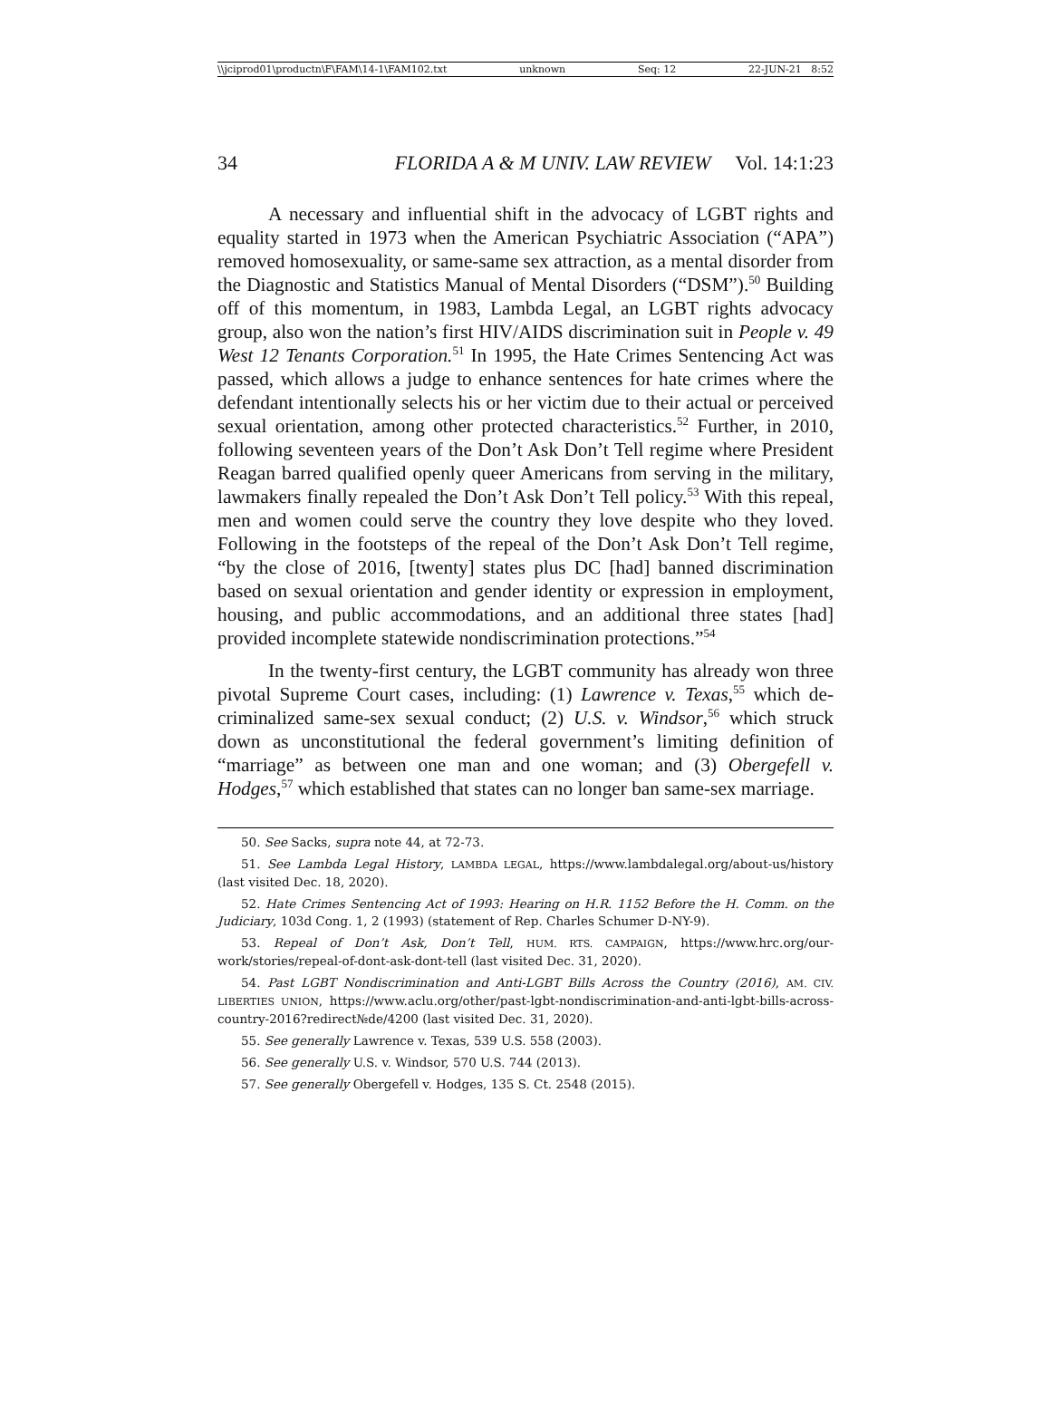\\jciprod01\productn\F\FAM\14-1\FAM102.txt unknown Seq: 12 22-JUN-21 8:52
34 FLORIDA A & M UNIV. LAW REVIEW Vol. 14:1:23
A necessary and influential shift in the advocacy of LGBT rights and equality started in 1973 when the American Psychiatric Association (“APA”) removed homosexuality, or same-same sex attraction, as a mental disorder from the Diagnostic and Statistics Manual of Mental Disorders (“DSM”).<sup>50</sup> Building off of this momentum, in 1983, Lambda Legal, an LGBT rights advocacy group, also won the nation’s first HIV/AIDS discrimination suit in People v. 49 West 12 Tenants Corporation.<sup>51</sup> In 1995, the Hate Crimes Sentencing Act was passed, which allows a judge to enhance sentences for hate crimes where the defendant intentionally selects his or her victim due to their actual or perceived sexual orientation, among other protected characteristics.<sup>52</sup> Further, in 2010, following seventeen years of the Don’t Ask Don’t Tell regime where President Reagan barred qualified openly queer Americans from serving in the military, lawmakers finally repealed the Don’t Ask Don’t Tell policy.<sup>53</sup> With this repeal, men and women could serve the country they love despite who they loved. Following in the footsteps of the repeal of the Don’t Ask Don’t Tell regime, “by the close of 2016, [twenty] states plus DC [had] banned discrimination based on sexual orientation and gender identity or expression in employment, housing, and public accommodations, and an additional three states [had] provided incomplete statewide nondiscrimination protections.”<sup>54</sup>
In the twenty-first century, the LGBT community has already won three pivotal Supreme Court cases, including: (1) Lawrence v. Texas,<sup>55</sup> which de-criminalized same-sex sexual conduct; (2) U.S. v. Windsor,<sup>56</sup> which struck down as unconstitutional the federal government’s limiting definition of “marriage” as between one man and one woman; and (3) Obergefell v. Hodges,<sup>57</sup> which established that states can no longer ban same-sex marriage.
50. See Sacks, supra note 44, at 72-73.
51. See Lambda Legal History, LAMBDA LEGAL, https://www.lambdalegal.org/about-us/history (last visited Dec. 18, 2020).
52. Hate Crimes Sentencing Act of 1993: Hearing on H.R. 1152 Before the H. Comm. on the Judiciary, 103d Cong. 1, 2 (1993) (statement of Rep. Charles Schumer D-NY-9).
53. Repeal of Don’t Ask, Don’t Tell, HUM. RTS. CAMPAIGN, https://www.hrc.org/our-work/stories/repeal-of-dont-ask-dont-tell (last visited Dec. 31, 2020).
54. Past LGBT Nondiscrimination and Anti-LGBT Bills Across the Country (2016), AM. CIV. LIBERTIES UNION, https://www.aclu.org/other/past-lgbt-nondiscrimination-and-anti-lgbt-bills-across-country-2016?redirect№de/4200 (last visited Dec. 31, 2020).
55. See generally Lawrence v. Texas, 539 U.S. 558 (2003).
56. See generally U.S. v. Windsor, 570 U.S. 744 (2013).
57. See generally Obergefell v. Hodges, 135 S. Ct. 2548 (2015).